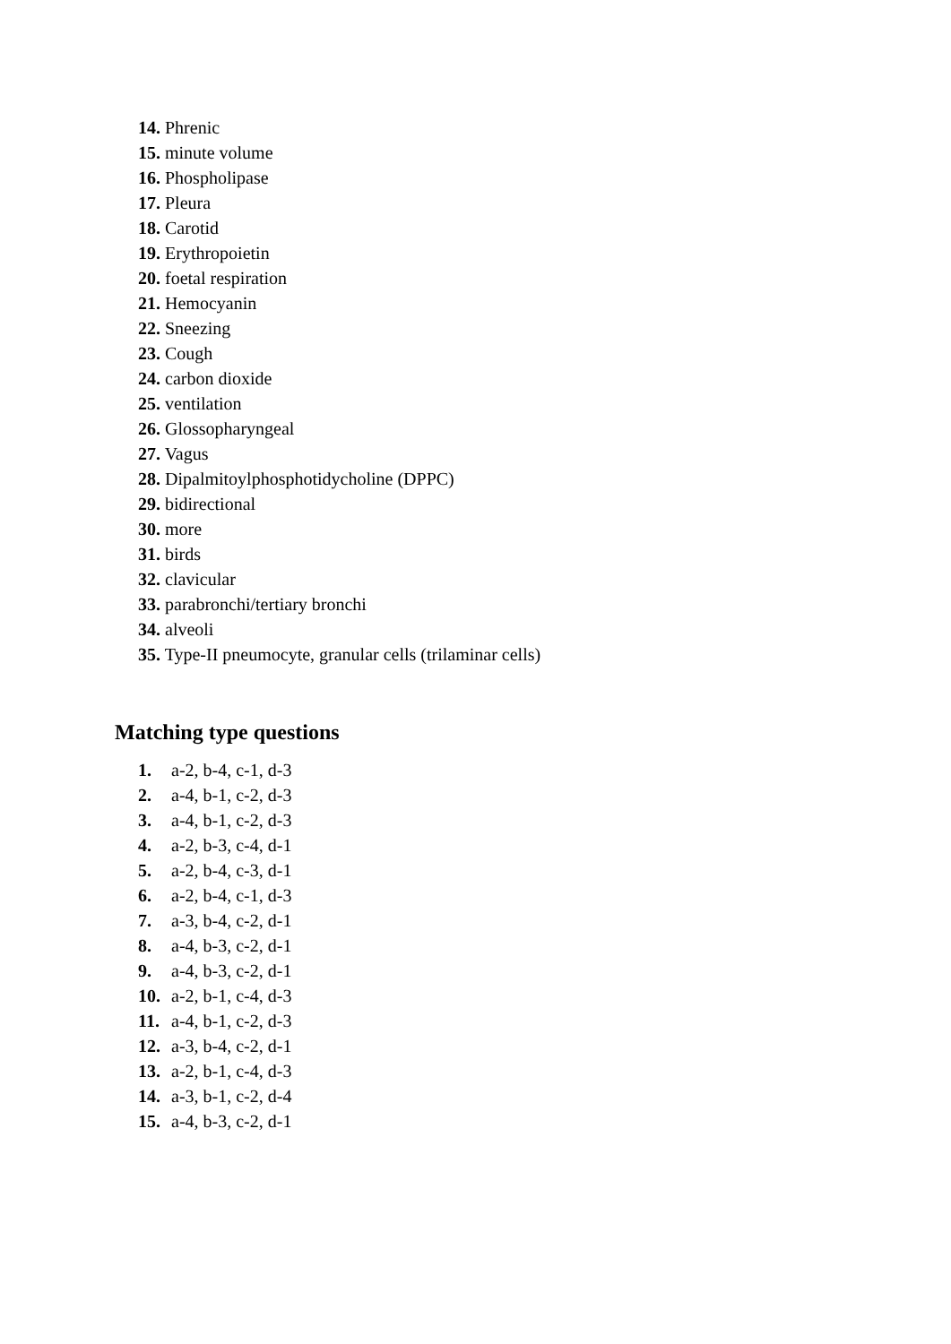14. Phrenic
15. minute volume
16. Phospholipase
17. Pleura
18. Carotid
19. Erythropoietin
20. foetal respiration
21. Hemocyanin
22. Sneezing
23. Cough
24. carbon dioxide
25. ventilation
26. Glossopharyngeal
27. Vagus
28. Dipalmitoylphosphotidycholine (DPPC)
29. bidirectional
30. more
31. birds
32. clavicular
33. parabronchi/tertiary bronchi
34. alveoli
35. Type-II pneumocyte, granular cells (trilaminar cells)
Matching type questions
1. a-2, b-4, c-1, d-3
2. a-4, b-1, c-2, d-3
3. a-4, b-1, c-2, d-3
4. a-2, b-3, c-4, d-1
5. a-2, b-4, c-3, d-1
6. a-2, b-4, c-1, d-3
7. a-3, b-4, c-2, d-1
8. a-4, b-3, c-2, d-1
9. a-4, b-3, c-2, d-1
10. a-2, b-1, c-4, d-3
11. a-4, b-1, c-2, d-3
12. a-3, b-4, c-2, d-1
13. a-2, b-1, c-4, d-3
14. a-3, b-1, c-2, d-4
15. a-4, b-3, c-2, d-1